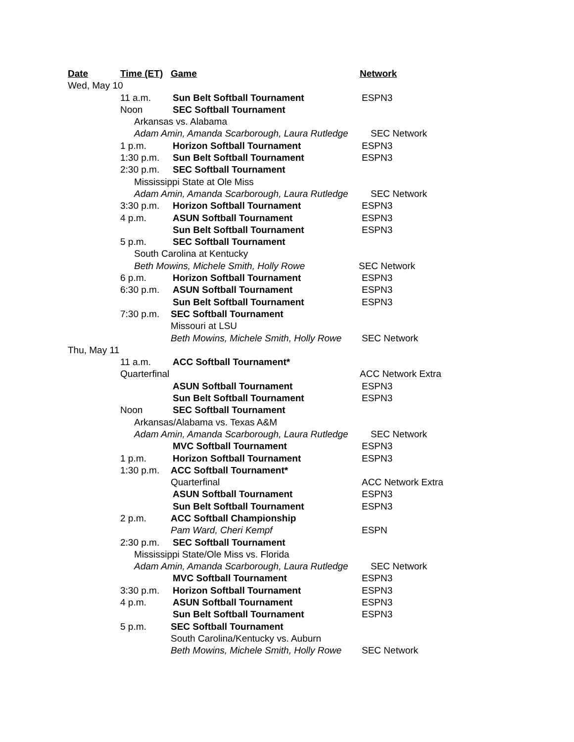Date Time (ET) Game Network
Wed, May 10
11 a.m. Sun Belt Softball Tournament ESPN3
Noon SEC Softball Tournament
Arkansas vs. Alabama
Adam Amin, Amanda Scarborough, Laura Rutledge SEC Network
1 p.m. Horizon Softball Tournament ESPN3
1:30 p.m. Sun Belt Softball Tournament ESPN3
2:30 p.m. SEC Softball Tournament
Mississippi State at Ole Miss
Adam Amin, Amanda Scarborough, Laura Rutledge SEC Network
3:30 p.m. Horizon Softball Tournament ESPN3
4 p.m. ASUN Softball Tournament ESPN3
Sun Belt Softball Tournament ESPN3
5 p.m. SEC Softball Tournament
South Carolina at Kentucky
Beth Mowins, Michele Smith, Holly Rowe SEC Network
6 p.m. Horizon Softball Tournament ESPN3
6:30 p.m. ASUN Softball Tournament ESPN3
Sun Belt Softball Tournament ESPN3
7:30 p.m. SEC Softball Tournament
Missouri at LSU
Beth Mowins, Michele Smith, Holly Rowe SEC Network
Thu, May 11
11 a.m. ACC Softball Tournament*
Quarterfinal ACC Network Extra
ASUN Softball Tournament ESPN3
Sun Belt Softball Tournament ESPN3
Noon SEC Softball Tournament
Arkansas/Alabama vs. Texas A&M
Adam Amin, Amanda Scarborough, Laura Rutledge SEC Network
MVC Softball Tournament ESPN3
1 p.m. Horizon Softball Tournament ESPN3
1:30 p.m. ACC Softball Tournament*
Quarterfinal ACC Network Extra
ASUN Softball Tournament ESPN3
Sun Belt Softball Tournament ESPN3
2 p.m. ACC Softball Championship
Pam Ward, Cheri Kempf ESPN
2:30 p.m. SEC Softball Tournament
Mississippi State/Ole Miss vs. Florida
Adam Amin, Amanda Scarborough, Laura Rutledge SEC Network
MVC Softball Tournament ESPN3
3:30 p.m. Horizon Softball Tournament ESPN3
4 p.m. ASUN Softball Tournament ESPN3
Sun Belt Softball Tournament ESPN3
5 p.m. SEC Softball Tournament
South Carolina/Kentucky vs. Auburn
Beth Mowins, Michele Smith, Holly Rowe SEC Network